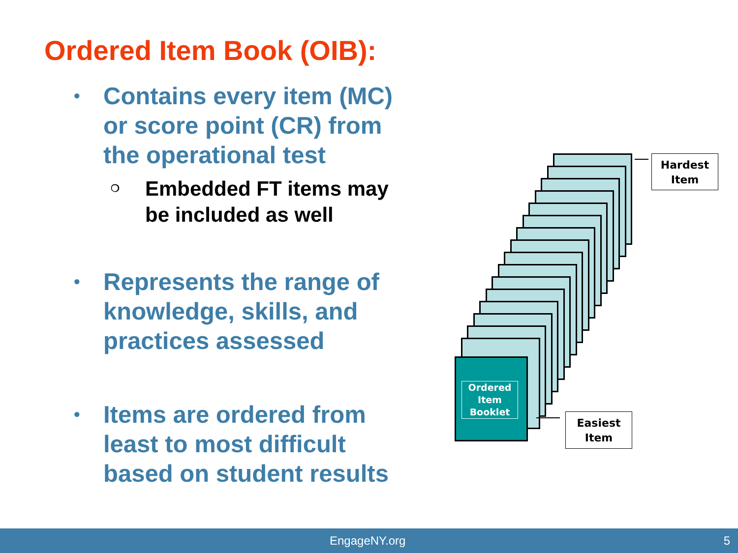Ordered Item Book (OIB):
• Contains every item (MC) or score point (CR) from the operational test
❍ Embedded FT items may be included as well
• Represents the range of knowledge, skills, and practices assessed
• Items are ordered from least to most difficult based on student results
Ordered Item Booklet
Hardest
Item
Easiest
Item
EngageNY.org 5